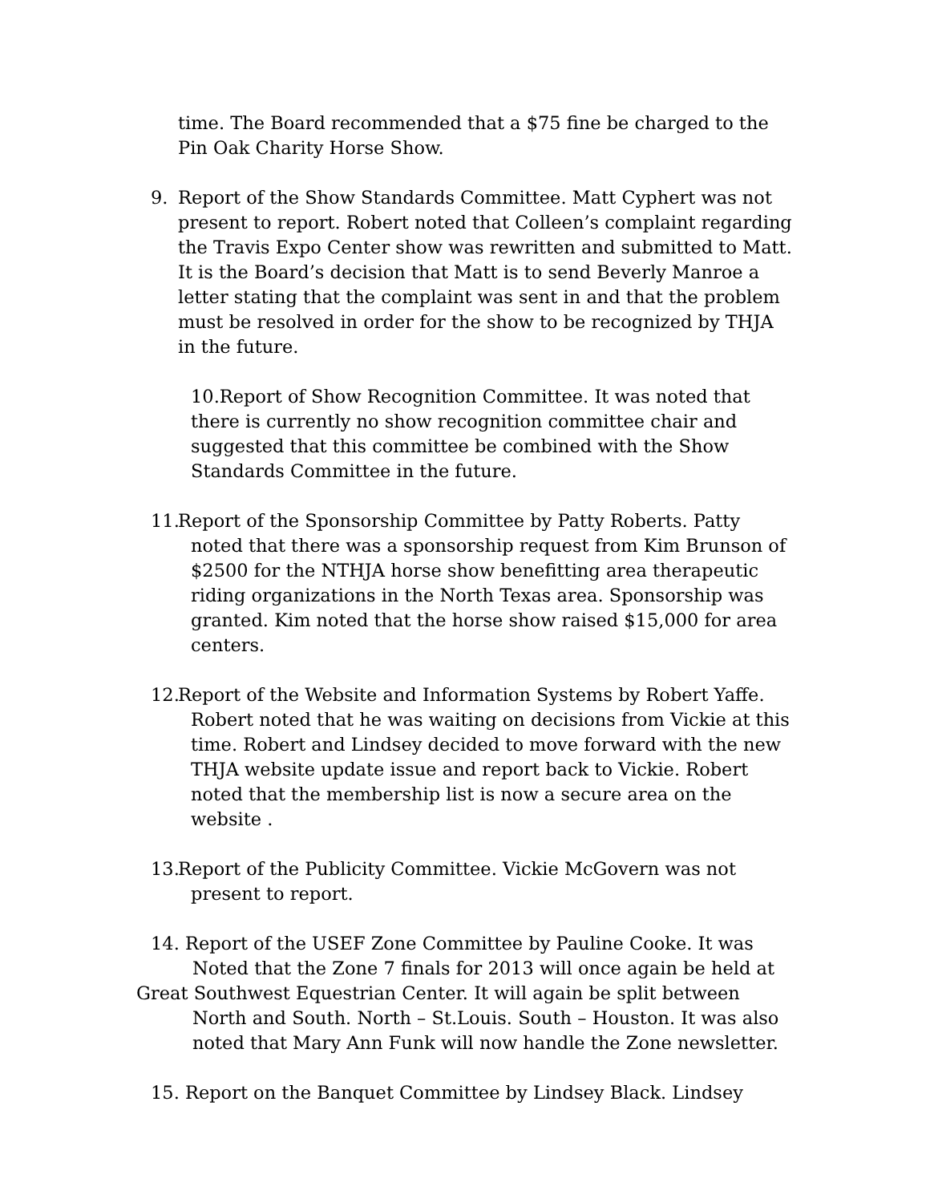time. The Board recommended that a $75 fine be charged to the Pin Oak Charity Horse Show.
9. Report of the Show Standards Committee. Matt Cyphert was not present to report. Robert noted that Colleen’s complaint regarding the Travis Expo Center show was rewritten and submitted to Matt. It is the Board’s decision that Matt is to send Beverly Manroe a letter stating that the complaint was sent in and that the problem must be resolved in order for the show to be recognized by THJA in the future.
10.Report of Show Recognition Committee. It was noted that there is currently no show recognition committee chair and suggested that this committee be combined with the Show Standards Committee in the future.
11. Report of the Sponsorship Committee by Patty Roberts. Patty noted that there was a sponsorship request from Kim Brunson of $2500 for the NTHJA horse show benefitting area therapeutic riding organizations in the North Texas area. Sponsorship was granted. Kim noted that the horse show raised $15,000 for area centers.
12. Report of the Website and Information Systems by Robert Yaffe. Robert noted that he was waiting on decisions from Vickie at this time. Robert and Lindsey decided to move forward with the new THJA website update issue and report back to Vickie. Robert noted that the membership list is now a secure area on the website .
13. Report of the Publicity Committee. Vickie McGovern was not present to report.
14. Report of the USEF Zone Committee by Pauline Cooke. It was
Noted that the Zone 7 finals for 2013 will once again be held at
Great Southwest Equestrian Center. It will again be split between
North and South. North – St.Louis. South – Houston. It was also noted that Mary Ann Funk will now handle the Zone newsletter.
15. Report on the Banquet Committee by Lindsey Black. Lindsey